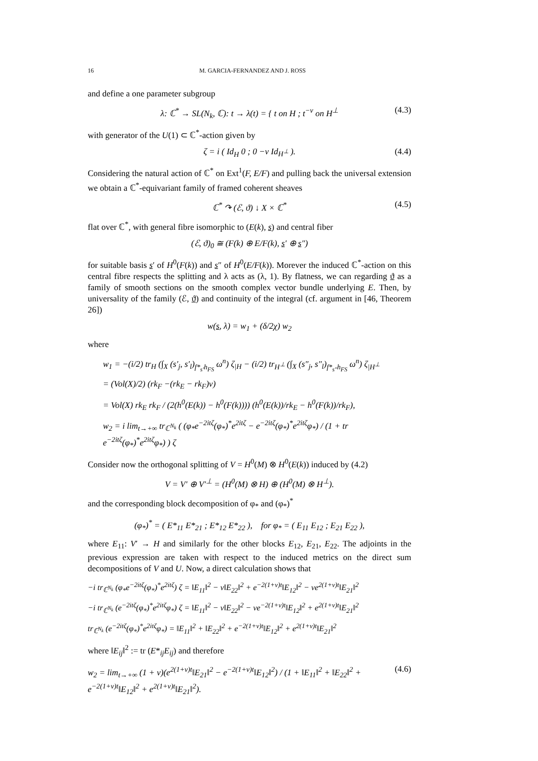16 M. GARCIA-FERNANDEZ AND J. ROSS
and define a one parameter subgroup
λ: ℂ<sup>*</sup> → SL(N<sub>k</sub>, ℂ): t → λ(t) = { t on H ; t<sup>−ν</sup> on H<sup>⊥</sup> (4.3)
with generator of the U(1) ⊂ ℂ<sup>*</sup>-action given by
ζ = i ( Id<sub>H</sub> 0 ; 0 −ν Id<sub>H<sup>⊥</sup></sub> ). (4.4)
Considering the natural action of ℂ<sup>*</sup> on Ext<sup>1</sup>(F, E/F) and pulling back the universal extension we obtain a ℂ<sup>*</sup>-equivariant family of framed coherent sheaves
ℂ<sup>*</sup> ↷ (ℰ, ϑ) ↓ X × ℂ<sup>*</sup> (4.5)
flat over ℂ<sup>*</sup>, with general fibre isomorphic to (E(k), s) and central fiber
(ℰ, ϑ)<sub>0</sub> ≅ (F(k) ⊕ E/F(k), s′ ⊕ s″)
for suitable basis s′ of H<sup>0</sup>(F(k)) and s″ of H<sup>0</sup>(E/F(k)). Morever the induced ℂ<sup>*</sup>-action on this central fibre respects the splitting and λ acts as (λ, 1). By flatness, we can regarding ϑ as a family of smooth sections on the smooth complex vector bundle underlying E. Then, by universality of the family (ℰ, ϑ) and continuity of the integral (cf. argument in [46, Theorem 26])
w(s, λ) = w<sub>1</sub> + (δ/2χ) w<sub>2</sub>
where
w<sub>1</sub> = −(i/2) tr<sub>H</sub> (∫<sub>X</sub> (s′<sub>j</sub>, s′<sub>l</sub>)<sub>f*<sub>s′</sub>h<sub>FS</sub></sub> ω<sup>n</sup>) ζ<sub>|H</sub> − (i/2) tr<sub>H<sup>⊥</sup></sub> (∫<sub>X</sub> (s″<sub>j</sub>, s″<sub>l</sub>)<sub>f*<sub>s″</sub>h<sub>FS</sub></sub> ω<sup>n</sup>) ζ<sub>|H<sup>⊥</sup></sub>
= (Vol(X)/2) (rk<sub>F</sub> −(rk<sub>E</sub> − rk<sub>F</sub>)ν)
= Vol(X) rk<sub>E</sub> rk<sub>F</sub> / (2(h<sup>0</sup>(E(k)) − h<sup>0</sup>(F(k)))) (h<sup>0</sup>(E(k))/rk<sub>E</sub> − h<sup>0</sup>(F(k))/rk<sub>F</sub>),
w<sub>2</sub> = i lim<sub>t→+∞</sub> tr<sub>ℂ<sup>N<sub>k</sub></sup></sub> ( (φ<sub>*</sub>e<sup>−2itζ</sup>(φ<sub>*</sub>)<sup>*</sup>e<sup>2itζ</sup> − e<sup>−2itζ</sup>(φ<sub>*</sub>)<sup>*</sup>e<sup>2itζ</sup>φ<sub>*</sub>) / (1 + tr e<sup>−2itζ</sup>(φ<sub>*</sub>)<sup>*</sup>e<sup>2itζ</sup>φ<sub>*</sub>) ) ζ
Consider now the orthogonal splitting of V = H<sup>0</sup>(M) ⊗ H<sup>0</sup>(E(k)) induced by (4.2)
V = V′ ⊕ V′<sup>⊥</sup> = (H<sup>0</sup>(M) ⊗ H) ⊕ (H<sup>0</sup>(M) ⊗ H<sup>⊥</sup>).
and the corresponding block decomposition of φ<sub>*</sub> and (φ<sub>*</sub>)<sup>*</sup>
(φ<sub>*</sub>)<sup>*</sup> = ( E*<sub>11</sub> E*<sub>21</sub> ; E*<sub>12</sub> E*<sub>22</sub> ), for φ<sub>*</sub> = ( E<sub>11</sub> E<sub>12</sub> ; E<sub>21</sub> E<sub>22</sub> ),
where E<sub>11</sub>: V′ → H and similarly for the other blocks E<sub>12</sub>, E<sub>21</sub>, E<sub>22</sub>. The adjoints in the previous expression are taken with respect to the induced metrics on the direct sum decompositions of V and U. Now, a direct calculation shows that
−i tr<sub>ℂ<sup>N<sub>k</sub></sup></sub> (φ<sub>*</sub>e<sup>−2itζ</sup>(φ<sub>*</sub>)<sup>*</sup>e<sup>2itζ</sup>) ζ = ‖E<sub>11</sub>‖<sup>2</sup> − ν‖E<sub>22</sub>‖<sup>2</sup> + e<sup>−2(1+ν)t</sup>‖E<sub>12</sub>‖<sup>2</sup> − νe<sup>2(1+ν)t</sup>‖E<sub>21</sub>‖<sup>2</sup>
−i tr<sub>ℂ<sup>N<sub>k</sub></sup></sub> (e<sup>−2itζ</sup>(φ<sub>*</sub>)<sup>*</sup>e<sup>2itζ</sup>φ<sub>*</sub>) ζ = ‖E<sub>11</sub>‖<sup>2</sup> − ν‖E<sub>22</sub>‖<sup>2</sup> − νe<sup>−2(1+ν)t</sup>‖E<sub>12</sub>‖<sup>2</sup> + e<sup>2(1+ν)t</sup>‖E<sub>21</sub>‖<sup>2</sup>
tr<sub>ℂ<sup>N<sub>k</sub></sup></sub> (e<sup>−2itζ</sup>(φ<sub>*</sub>)<sup>*</sup>e<sup>2itζ</sup>φ<sub>*</sub>) = ‖E<sub>11</sub>‖<sup>2</sup> + ‖E<sub>22</sub>‖<sup>2</sup> + e<sup>−2(1+ν)t</sup>‖E<sub>12</sub>‖<sup>2</sup> + e<sup>2(1+ν)t</sup>‖E<sub>21</sub>‖<sup>2</sup>
where ‖E<sub>ij</sub>‖<sup>2</sup> := tr (E*<sub>ij</sub>E<sub>ij</sub>) and therefore
w<sub>2</sub> = lim<sub>t→+∞</sub> (1 + ν)(e<sup>2(1+ν)t</sup>‖E<sub>21</sub>‖<sup>2</sup> − e<sup>−2(1+ν)t</sup>‖E<sub>12</sub>‖<sup>2</sup>) / (1 + ‖E<sub>11</sub>‖<sup>2</sup> + ‖E<sub>22</sub>‖<sup>2</sup> + e<sup>−2(1+ν)t</sup>‖E<sub>12</sub>‖<sup>2</sup> + e<sup>2(1+ν)t</sup>‖E<sub>21</sub>‖<sup>2</sup>). (4.6)